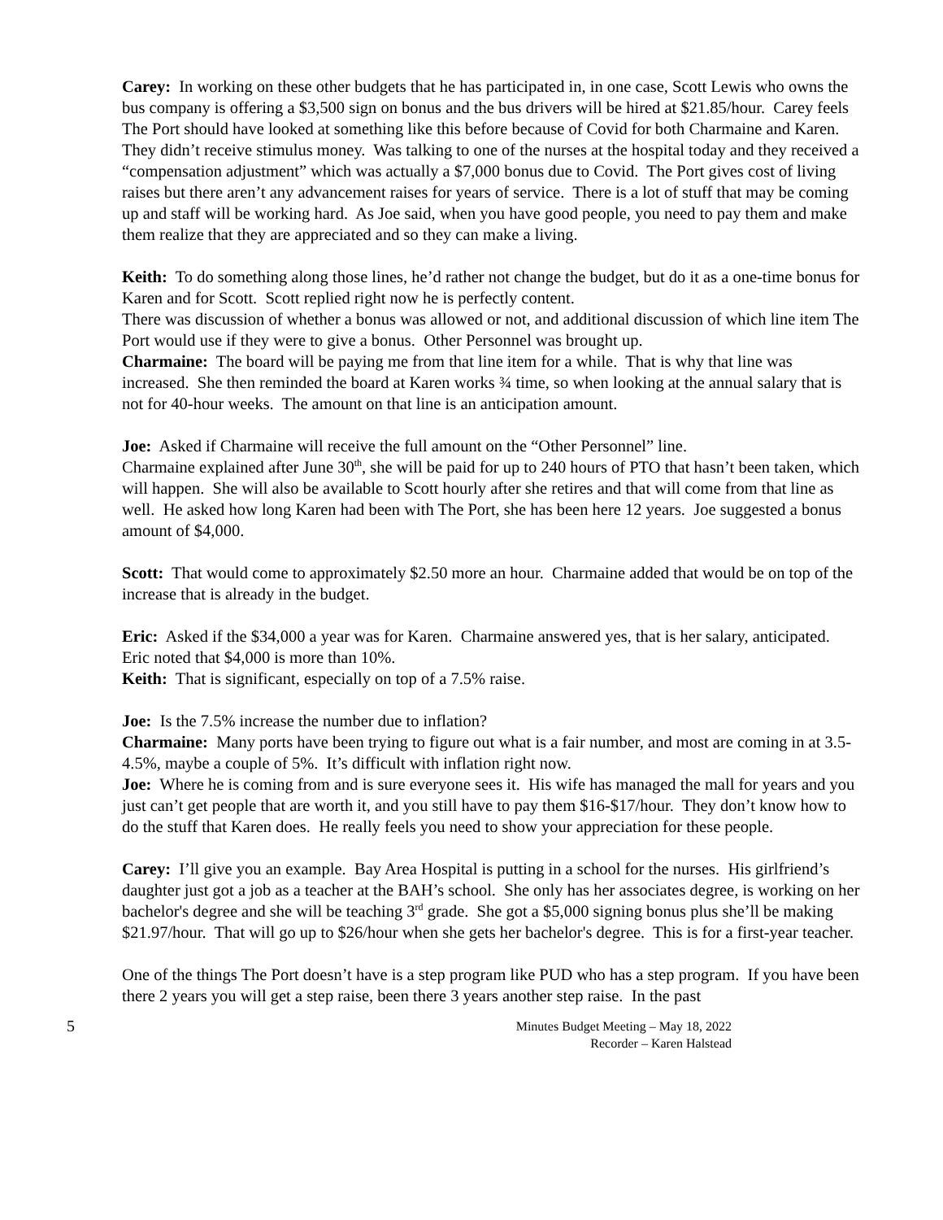Carey: In working on these other budgets that he has participated in, in one case, Scott Lewis who owns the bus company is offering a $3,500 sign on bonus and the bus drivers will be hired at $21.85/hour. Carey feels The Port should have looked at something like this before because of Covid for both Charmaine and Karen. They didn’t receive stimulus money. Was talking to one of the nurses at the hospital today and they received a “compensation adjustment” which was actually a $7,000 bonus due to Covid. The Port gives cost of living raises but there aren’t any advancement raises for years of service. There is a lot of stuff that may be coming up and staff will be working hard. As Joe said, when you have good people, you need to pay them and make them realize that they are appreciated and so they can make a living.
Keith: To do something along those lines, he’d rather not change the budget, but do it as a one-time bonus for Karen and for Scott. Scott replied right now he is perfectly content.
There was discussion of whether a bonus was allowed or not, and additional discussion of which line item The Port would use if they were to give a bonus. Other Personnel was brought up.
Charmaine: The board will be paying me from that line item for a while. That is why that line was increased. She then reminded the board at Karen works ¾ time, so when looking at the annual salary that is not for 40-hour weeks. The amount on that line is an anticipation amount.
Joe: Asked if Charmaine will receive the full amount on the “Other Personnel” line.
Charmaine explained after June 30<sup>th</sup>, she will be paid for up to 240 hours of PTO that hasn’t been taken, which will happen. She will also be available to Scott hourly after she retires and that will come from that line as well. He asked how long Karen had been with The Port, she has been here 12 years. Joe suggested a bonus amount of $4,000.
Scott: That would come to approximately $2.50 more an hour. Charmaine added that would be on top of the increase that is already in the budget.
Eric: Asked if the $34,000 a year was for Karen. Charmaine answered yes, that is her salary, anticipated. Eric noted that $4,000 is more than 10%.
Keith: That is significant, especially on top of a 7.5% raise.
Joe: Is the 7.5% increase the number due to inflation?
Charmaine: Many ports have been trying to figure out what is a fair number, and most are coming in at 3.5-4.5%, maybe a couple of 5%. It’s difficult with inflation right now.
Joe: Where he is coming from and is sure everyone sees it. His wife has managed the mall for years and you just can’t get people that are worth it, and you still have to pay them $16-$17/hour. They don’t know how to do the stuff that Karen does. He really feels you need to show your appreciation for these people.
Carey: I’ll give you an example. Bay Area Hospital is putting in a school for the nurses. His girlfriend’s daughter just got a job as a teacher at the BAH’s school. She only has her associates degree, is working on her bachelor's degree and she will be teaching 3<sup>rd</sup> grade. She got a $5,000 signing bonus plus she’ll be making $21.97/hour. That will go up to $26/hour when she gets her bachelor's degree. This is for a first-year teacher.
One of the things The Port doesn’t have is a step program like PUD who has a step program. If you have been there 2 years you will get a step raise, been there 3 years another step raise. In the past
5
Minutes Budget Meeting – May 18, 2022
Recorder – Karen Halstead